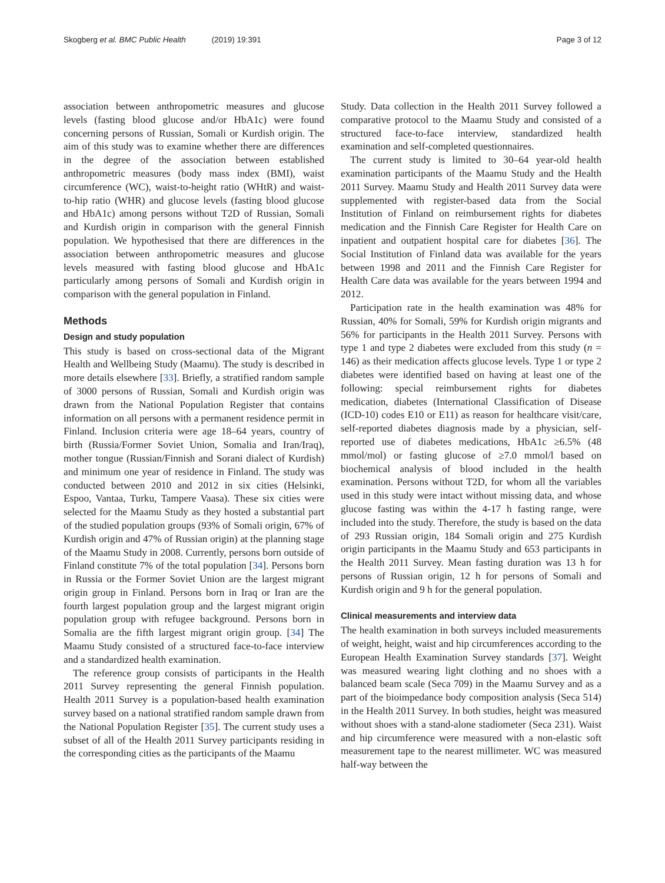Skogberg et al. BMC Public Health (2019) 19:391
Page 3 of 12
association between anthropometric measures and glucose levels (fasting blood glucose and/or HbA1c) were found concerning persons of Russian, Somali or Kurdish origin. The aim of this study was to examine whether there are differences in the degree of the association between established anthropometric measures (body mass index (BMI), waist circumference (WC), waist-to-height ratio (WHtR) and waist-to-hip ratio (WHR) and glucose levels (fasting blood glucose and HbA1c) among persons without T2D of Russian, Somali and Kurdish origin in comparison with the general Finnish population. We hypothesised that there are differences in the association between anthropometric measures and glucose levels measured with fasting blood glucose and HbA1c particularly among persons of Somali and Kurdish origin in comparison with the general population in Finland.
Methods
Design and study population
This study is based on cross-sectional data of the Migrant Health and Wellbeing Study (Maamu). The study is described in more details elsewhere [33]. Briefly, a stratified random sample of 3000 persons of Russian, Somali and Kurdish origin was drawn from the National Population Register that contains information on all persons with a permanent residence permit in Finland. Inclusion criteria were age 18–64 years, country of birth (Russia/Former Soviet Union, Somalia and Iran/Iraq), mother tongue (Russian/Finnish and Sorani dialect of Kurdish) and minimum one year of residence in Finland. The study was conducted between 2010 and 2012 in six cities (Helsinki, Espoo, Vantaa, Turku, Tampere Vaasa). These six cities were selected for the Maamu Study as they hosted a substantial part of the studied population groups (93% of Somali origin, 67% of Kurdish origin and 47% of Russian origin) at the planning stage of the Maamu Study in 2008. Currently, persons born outside of Finland constitute 7% of the total population [34]. Persons born in Russia or the Former Soviet Union are the largest migrant origin group in Finland. Persons born in Iraq or Iran are the fourth largest population group and the largest migrant origin population group with refugee background. Persons born in Somalia are the fifth largest migrant origin group. [34] The Maamu Study consisted of a structured face-to-face interview and a standardized health examination.
The reference group consists of participants in the Health 2011 Survey representing the general Finnish population. Health 2011 Survey is a population-based health examination survey based on a national stratified random sample drawn from the National Population Register [35]. The current study uses a subset of all of the Health 2011 Survey participants residing in the corresponding cities as the participants of the Maamu
Study. Data collection in the Health 2011 Survey followed a comparative protocol to the Maamu Study and consisted of a structured face-to-face interview, standardized health examination and self-completed questionnaires.
The current study is limited to 30–64 year-old health examination participants of the Maamu Study and the Health 2011 Survey. Maamu Study and Health 2011 Survey data were supplemented with register-based data from the Social Institution of Finland on reimbursement rights for diabetes medication and the Finnish Care Register for Health Care on inpatient and outpatient hospital care for diabetes [36]. The Social Institution of Finland data was available for the years between 1998 and 2011 and the Finnish Care Register for Health Care data was available for the years between 1994 and 2012.
Participation rate in the health examination was 48% for Russian, 40% for Somali, 59% for Kurdish origin migrants and 56% for participants in the Health 2011 Survey. Persons with type 1 and type 2 diabetes were excluded from this study (n = 146) as their medication affects glucose levels. Type 1 or type 2 diabetes were identified based on having at least one of the following: special reimbursement rights for diabetes medication, diabetes (International Classification of Disease (ICD-10) codes E10 or E11) as reason for healthcare visit/care, self-reported diabetes diagnosis made by a physician, self-reported use of diabetes medications, HbA1c ≥6.5% (48 mmol/mol) or fasting glucose of ≥7.0 mmol/l based on biochemical analysis of blood included in the health examination. Persons without T2D, for whom all the variables used in this study were intact without missing data, and whose glucose fasting was within the 4-17 h fasting range, were included into the study. Therefore, the study is based on the data of 293 Russian origin, 184 Somali origin and 275 Kurdish origin participants in the Maamu Study and 653 participants in the Health 2011 Survey. Mean fasting duration was 13 h for persons of Russian origin, 12 h for persons of Somali and Kurdish origin and 9 h for the general population.
Clinical measurements and interview data
The health examination in both surveys included measurements of weight, height, waist and hip circumferences according to the European Health Examination Survey standards [37]. Weight was measured wearing light clothing and no shoes with a balanced beam scale (Seca 709) in the Maamu Survey and as a part of the bioimpedance body composition analysis (Seca 514) in the Health 2011 Survey. In both studies, height was measured without shoes with a stand-alone stadiometer (Seca 231). Waist and hip circumference were measured with a non-elastic soft measurement tape to the nearest millimeter. WC was measured half-way between the